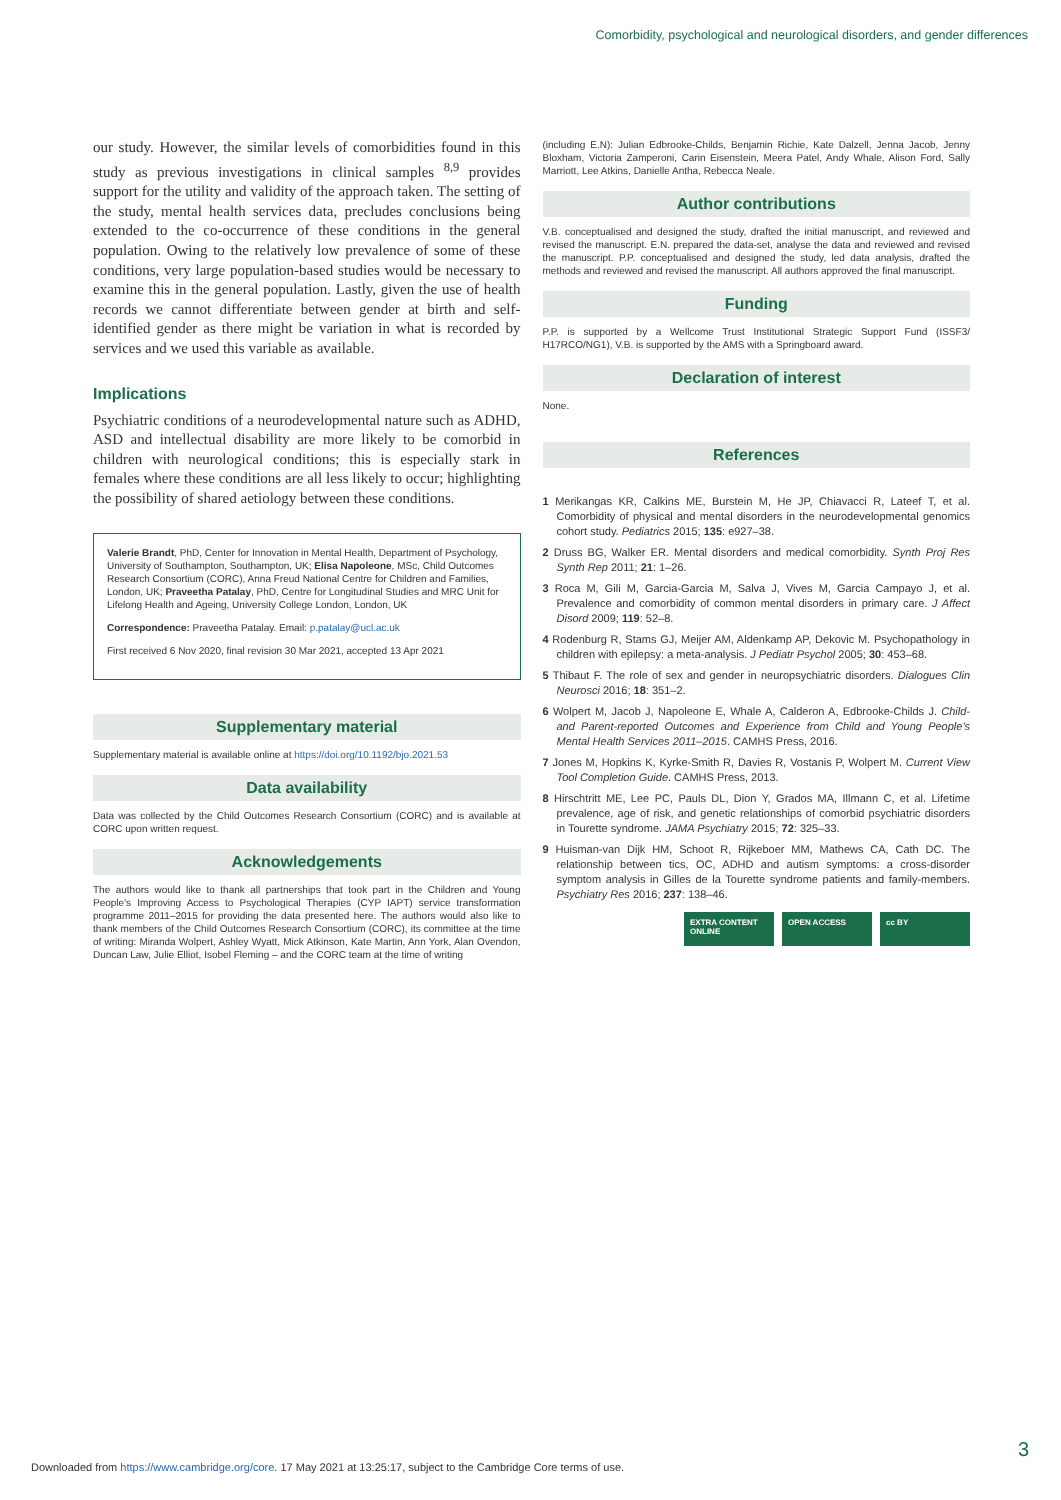Comorbidity, psychological and neurological disorders, and gender differences
our study. However, the similar levels of comorbidities found in this study as previous investigations in clinical samples <sup>8,9</sup> provides support for the utility and validity of the approach taken. The setting of the study, mental health services data, precludes conclusions being extended to the co-occurrence of these conditions in the general population. Owing to the relatively low prevalence of some of these conditions, very large population-based studies would be necessary to examine this in the general population. Lastly, given the use of health records we cannot differentiate between gender at birth and self-identified gender as there might be variation in what is recorded by services and we used this variable as available.
Implications
Psychiatric conditions of a neurodevelopmental nature such as ADHD, ASD and intellectual disability are more likely to be comorbid in children with neurological conditions; this is especially stark in females where these conditions are all less likely to occur; highlighting the possibility of shared aetiology between these conditions.
Valerie Brandt, PhD, Center for Innovation in Mental Health, Department of Psychology, University of Southampton, Southampton, UK; Elisa Napoleone, MSc, Child Outcomes Research Consortium (CORC), Anna Freud National Centre for Children and Families, London, UK; Praveetha Patalay, PhD, Centre for Longitudinal Studies and MRC Unit for Lifelong Health and Ageing, University College London, London, UK
Correspondence: Praveetha Patalay. Email: p.patalay@ucl.ac.uk
First received 6 Nov 2020, final revision 30 Mar 2021, accepted 13 Apr 2021
Supplementary material
Supplementary material is available online at https://doi.org/10.1192/bjo.2021.53
Data availability
Data was collected by the Child Outcomes Research Consortium (CORC) and is available at CORC upon written request.
Acknowledgements
The authors would like to thank all partnerships that took part in the Children and Young People's Improving Access to Psychological Therapies (CYP IAPT) service transformation programme 2011–2015 for providing the data presented here. The authors would also like to thank members of the Child Outcomes Research Consortium (CORC), its committee at the time of writing: Miranda Wolpert, Ashley Wyatt, Mick Atkinson, Kate Martin, Ann York, Alan Ovendon, Duncan Law, Julie Elliot, Isobel Fleming – and the CORC team at the time of writing
(including E.N): Julian Edbrooke-Childs, Benjamin Richie, Kate Dalzell, Jenna Jacob, Jenny Bloxham, Victoria Zamperoni, Carin Eisenstein, Meera Patel, Andy Whale, Alison Ford, Sally Marriott, Lee Atkins, Danielle Antha, Rebecca Neale.
Author contributions
V.B. conceptualised and designed the study, drafted the initial manuscript, and reviewed and revised the manuscript. E.N. prepared the data-set, analyse the data and reviewed and revised the manuscript. P.P. conceptualised and designed the study, led data analysis, drafted the methods and reviewed and revised the manuscript. All authors approved the final manuscript.
Funding
P.P. is supported by a Wellcome Trust Institutional Strategic Support Fund (ISSF3/ H17RCO/NG1), V.B. is supported by the AMS with a Springboard award.
Declaration of interest
None.
References
1 Merikangas KR, Calkins ME, Burstein M, He JP, Chiavacci R, Lateef T, et al. Comorbidity of physical and mental disorders in the neurodevelopmental genomics cohort study. Pediatrics 2015; 135: e927–38.
2 Druss BG, Walker ER. Mental disorders and medical comorbidity. Synth Proj Res Synth Rep 2011; 21: 1–26.
3 Roca M, Gili M, Garcia-Garcia M, Salva J, Vives M, Garcia Campayo J, et al. Prevalence and comorbidity of common mental disorders in primary care. J Affect Disord 2009; 119: 52–8.
4 Rodenburg R, Stams GJ, Meijer AM, Aldenkamp AP, Dekovic M. Psychopathology in children with epilepsy: a meta-analysis. J Pediatr Psychol 2005; 30: 453–68.
5 Thibaut F. The role of sex and gender in neuropsychiatric disorders. Dialogues Clin Neurosci 2016; 18: 351–2.
6 Wolpert M, Jacob J, Napoleone E, Whale A, Calderon A, Edbrooke-Childs J. Child- and Parent-reported Outcomes and Experience from Child and Young People's Mental Health Services 2011–2015. CAMHS Press, 2016.
7 Jones M, Hopkins K, Kyrke-Smith R, Davies R, Vostanis P, Wolpert M. Current View Tool Completion Guide. CAMHS Press, 2013.
8 Hirschtritt ME, Lee PC, Pauls DL, Dion Y, Grados MA, Illmann C, et al. Lifetime prevalence, age of risk, and genetic relationships of comorbid psychiatric disorders in Tourette syndrome. JAMA Psychiatry 2015; 72: 325–33.
9 Huisman-van Dijk HM, Schoot R, Rijkeboer MM, Mathews CA, Cath DC. The relationship between tics, OC, ADHD and autism symptoms: a cross-disorder symptom analysis in Gilles de la Tourette syndrome patients and family-members. Psychiatry Res 2016; 237: 138–46.
EXTRA CONTENT ONLINE OPEN ACCESS cc BY
3
Downloaded from https://www.cambridge.org/core. 17 May 2021 at 13:25:17, subject to the Cambridge Core terms of use.